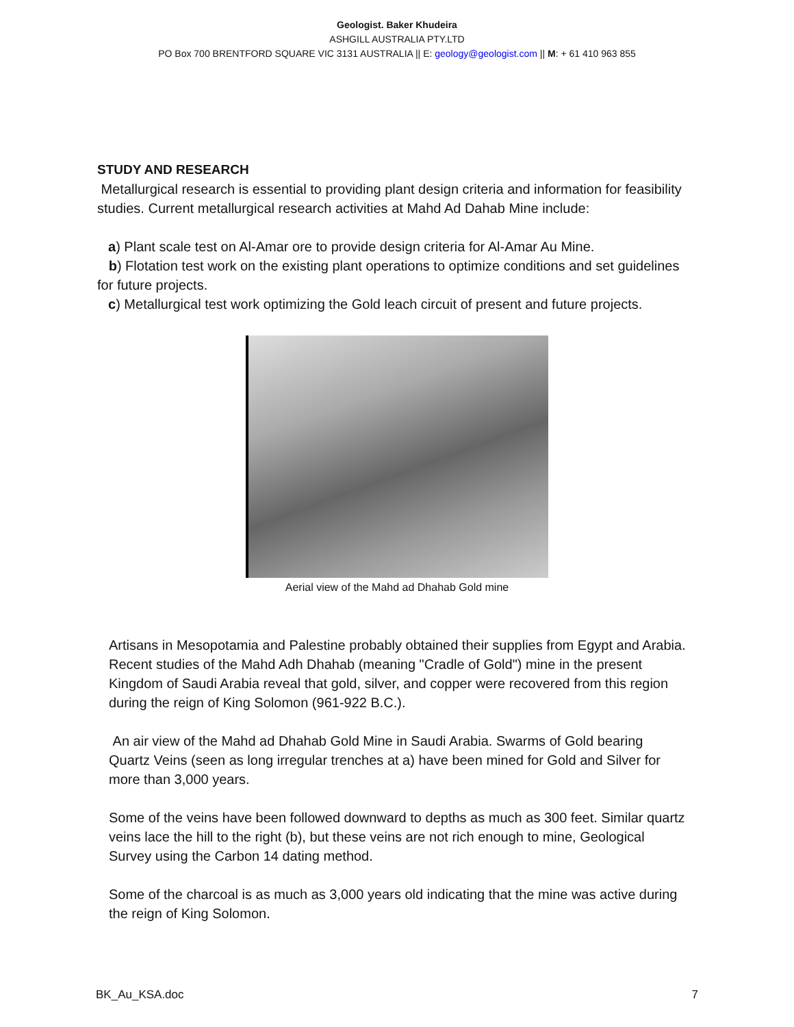Geologist. Baker Khudeira
ASHGILL AUSTRALIA PTY.LTD
PO Box 700 BRENTFORD SQUARE VIC 3131 AUSTRALIA || E: geology@geologist.com || M: + 61 410 963 855
STUDY AND RESEARCH
Metallurgical research is essential to providing plant design criteria and information for feasibility studies. Current metallurgical research activities at Mahd Ad Dahab Mine include:
a) Plant scale test on Al-Amar ore to provide design criteria for Al-Amar Au Mine.
b) Flotation test work on the existing plant operations to optimize conditions and set guidelines for future projects.
c) Metallurgical test work optimizing the Gold leach circuit of present and future projects.
Aerial view of the Mahd ad Dhahab Gold mine
Artisans in Mesopotamia and Palestine probably obtained their supplies from Egypt and Arabia. Recent studies of the Mahd Adh Dhahab (meaning "Cradle of Gold") mine in the present Kingdom of Saudi Arabia reveal that gold, silver, and copper were recovered from this region during the reign of King Solomon (961-922 B.C.).
An air view of the Mahd ad Dhahab Gold Mine in Saudi Arabia. Swarms of Gold bearing Quartz Veins (seen as long irregular trenches at a) have been mined for Gold and Silver for more than 3,000 years.
Some of the veins have been followed downward to depths as much as 300 feet. Similar quartz veins lace the hill to the right (b), but these veins are not rich enough to mine, Geological Survey using the Carbon 14 dating method.
Some of the charcoal is as much as 3,000 years old indicating that the mine was active during the reign of King Solomon.
BK_Au_KSA.doc 7